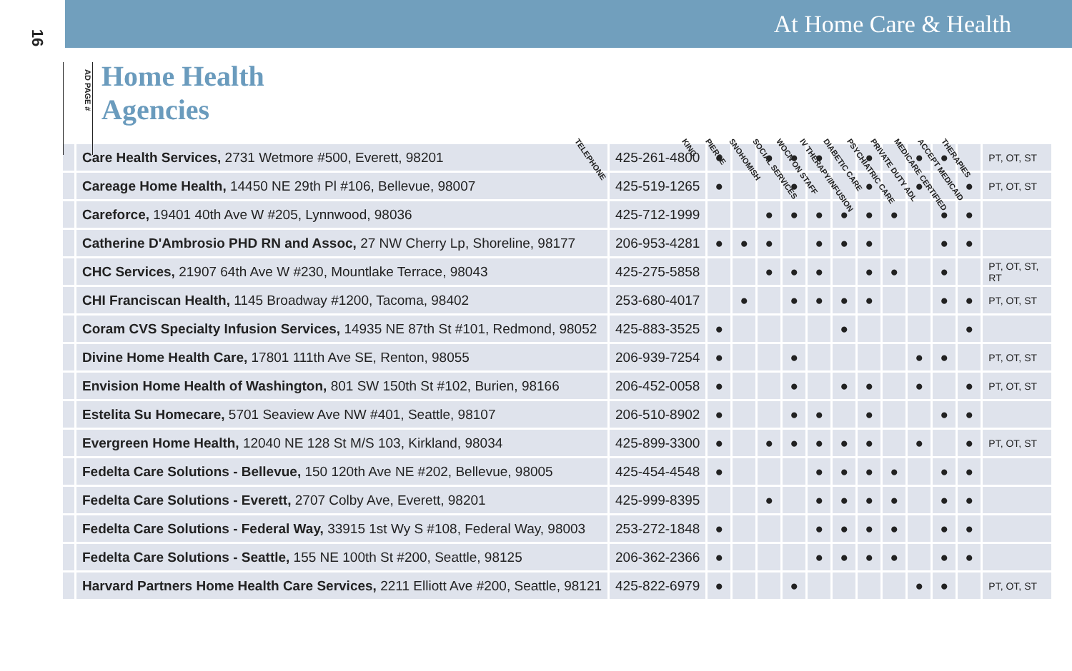16
At Home Care & Health
AD PAGE #
Home Health Agencies
TELEPHONE KING PIERCE SNOHOMISH SOCIAL SERVICES WOCN ON STAFF IV THERAPY/INFUSION DIABETIC CARE PSYCHIATRIC CARE PRIVATE DUTY ADL MEDICARE CERTIFIED ACCEPT MEDICAID THERAPIES
| | Care Health Services, 2731 Wetmore #500, Everett, 98201 | 425-261-4800 | ● | | ● | ● | ● | | ● | | ● | ● | | PT, OT, ST |
| | Careage Home Health, 14450 NE 29th Pl #106, Bellevue, 98007 | 425-519-1265 | ● | | | ● | | | ● | | ● | | ● | PT, OT, ST |
| | Careforce, 19401 40th Ave W #205, Lynnwood, 98036 | 425-712-1999 | | | ● | ● | ● | ● | ● | ● | | ● | ● | |
| | Catherine D'Ambrosio PHD RN and Assoc, 27 NW Cherry Lp, Shoreline, 98177 | 206-953-4281 | ● | ● | ● | | ● | ● | ● | | | ● | ● | |
| | CHC Services, 21907 64th Ave W #230, Mountlake Terrace, 98043 | 425-275-5858 | | | ● | ● | ● | | ● | ● | | ● | | PT, OT, ST, RT |
| | CHI Franciscan Health, 1145 Broadway #1200, Tacoma, 98402 | 253-680-4017 | | ● | | ● | ● | ● | ● | | | ● | ● | PT, OT, ST |
| | Coram CVS Specialty Infusion Services, 14935 NE 87th St #101, Redmond, 98052 | 425-883-3525 | ● | | | | | ● | | | | | ● | |
| | Divine Home Health Care, 17801 111th Ave SE, Renton, 98055 | 206-939-7254 | ● | | | ● | | | | | ● | ● | | PT, OT, ST |
| | Envision Home Health of Washington, 801 SW 150th St #102, Burien, 98166 | 206-452-0058 | ● | | | ● | | ● | ● | | ● | | ● | PT, OT, ST |
| | Estelita Su Homecare, 5701 Seaview Ave NW #401, Seattle, 98107 | 206-510-8902 | ● | | | ● | ● | | ● | | | ● | ● | |
| | Evergreen Home Health, 12040 NE 128 St M/S 103, Kirkland, 98034 | 425-899-3300 | ● | | ● | ● | ● | ● | ● | | ● | | ● | PT, OT, ST |
| | Fedelta Care Solutions - Bellevue, 150 120th Ave NE #202, Bellevue, 98005 | 425-454-4548 | ● | | | | ● | ● | ● | ● | | ● | ● | |
| | Fedelta Care Solutions - Everett, 2707 Colby Ave, Everett, 98201 | 425-999-8395 | | | ● | | ● | ● | ● | ● | | ● | ● | |
| | Fedelta Care Solutions - Federal Way, 33915 1st Wy S #108, Federal Way, 98003 | 253-272-1848 | ● | | | | ● | ● | ● | ● | | ● | ● | |
| | Fedelta Care Solutions - Seattle, 155 NE 100th St #200, Seattle, 98125 | 206-362-2366 | ● | | | | ● | ● | ● | ● | | ● | ● | |
| | Harvard Partners Home Health Care Services, 2211 Elliott Ave #200, Seattle, 98121 | 425-822-6979 | ● | | | ● | | | | | ● | ● | | PT, OT, ST |